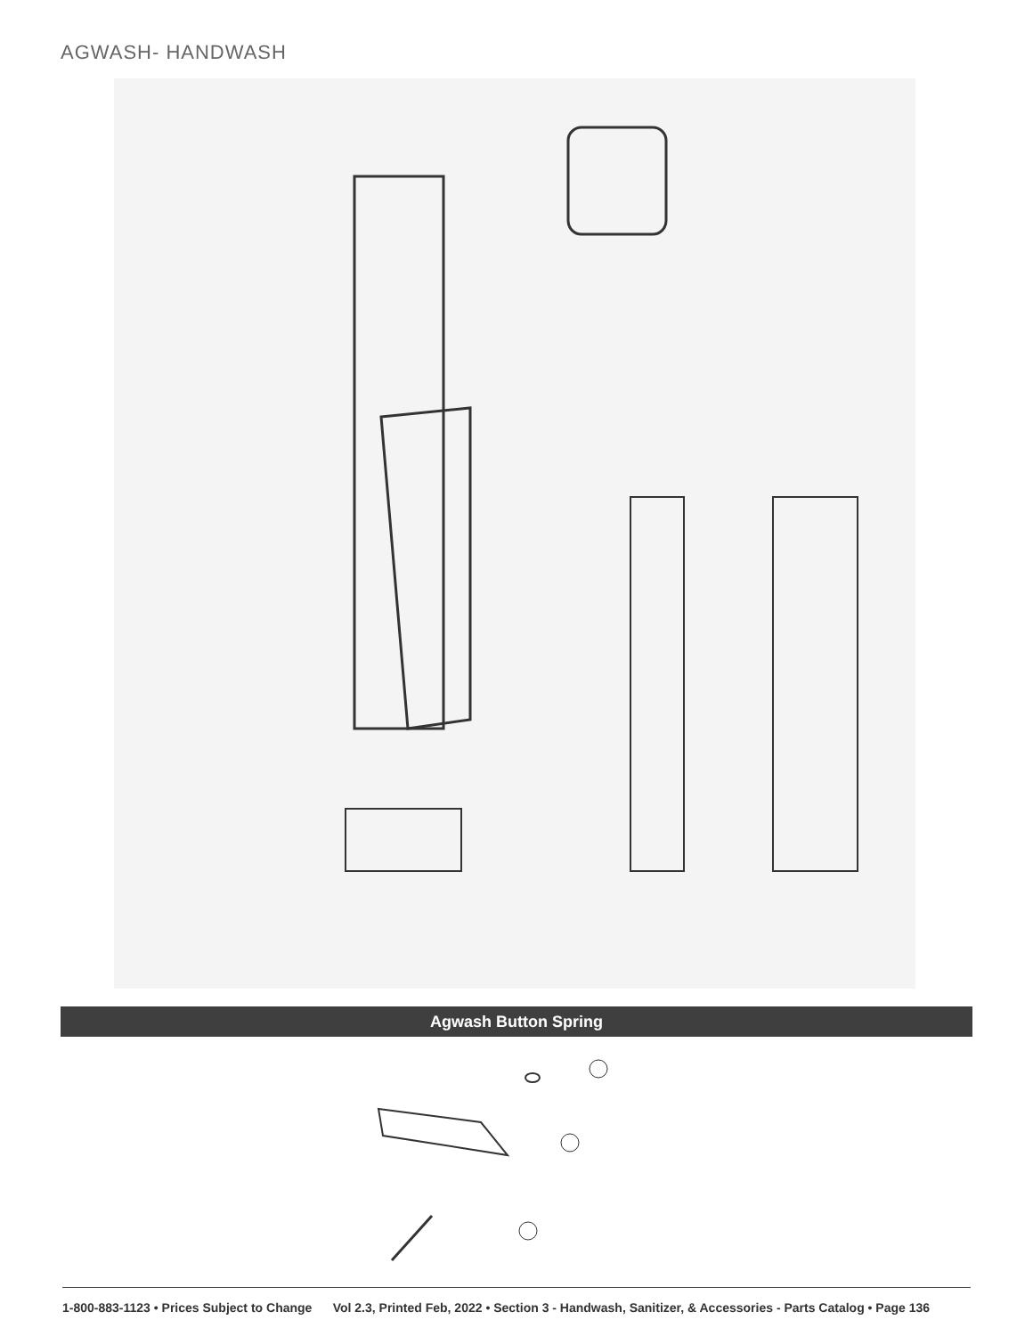AGWASH- HANDWASH
Agwash Button Spring
1-800-883-1123 • Prices Subject to Change Vol 2.3, Printed Feb, 2022 • Section 3 - Handwash, Sanitizer, & Accessories - Parts Catalog • Page 136